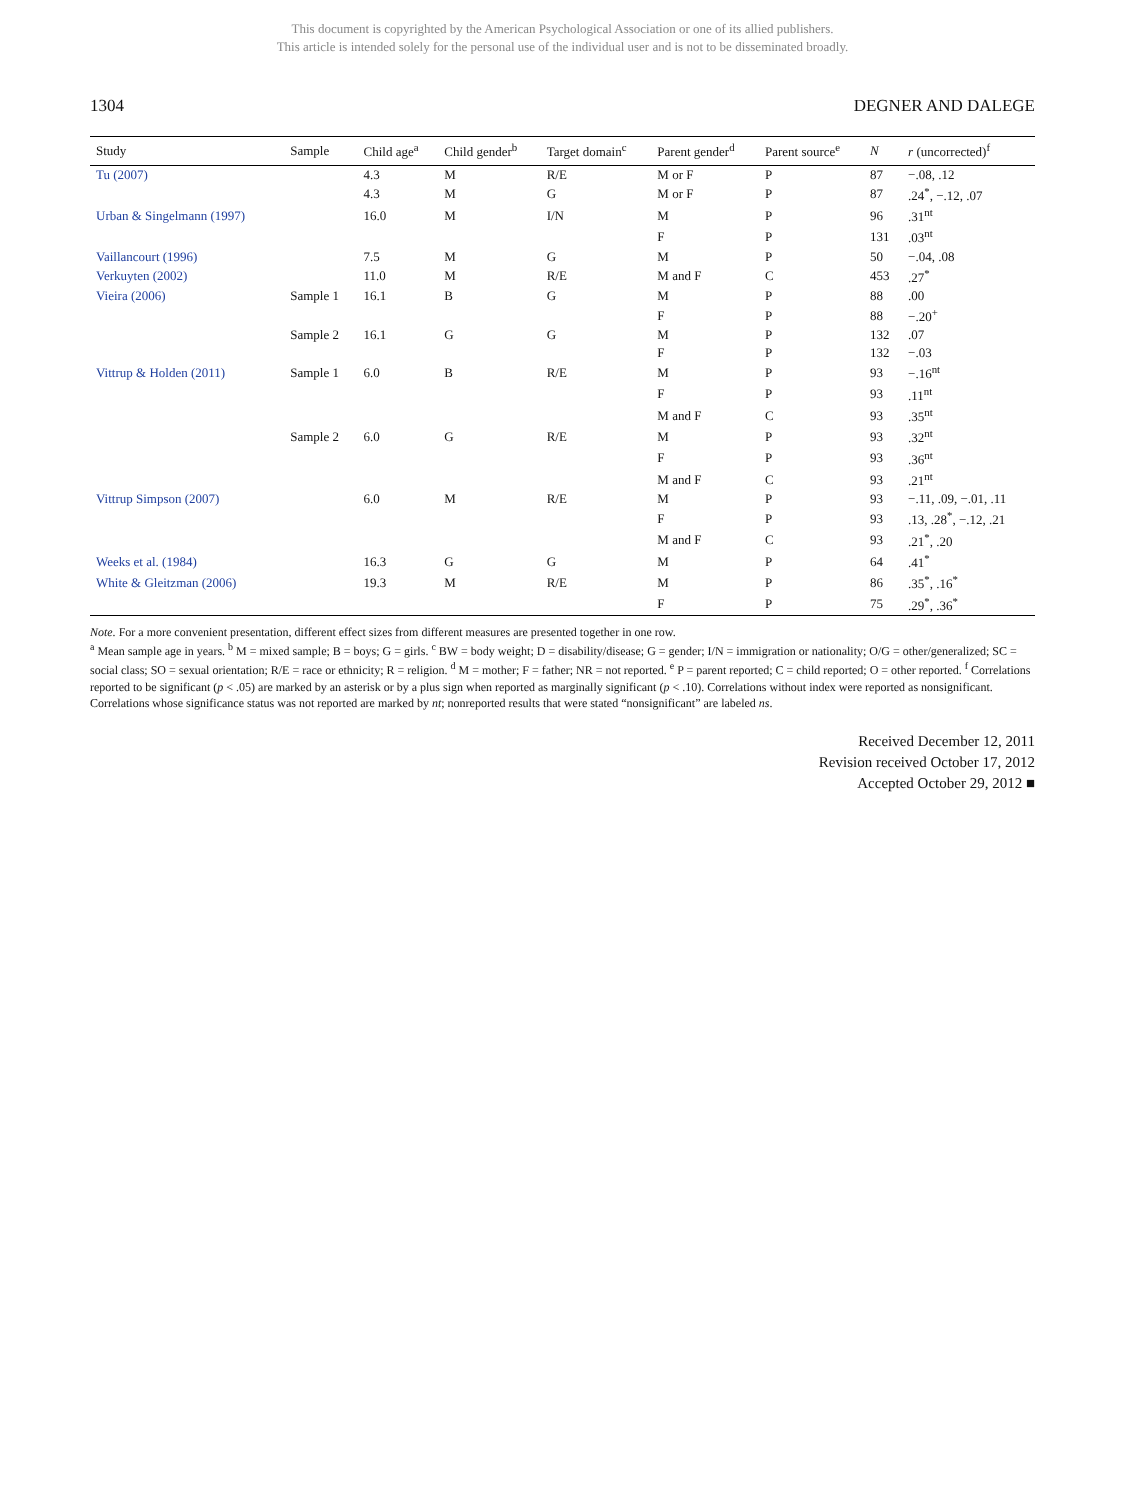This document is copyrighted by the American Psychological Association or one of its allied publishers.
This article is intended solely for the personal use of the individual user and is not to be disseminated broadly.
1304 DEGNER AND DALEGE
| Study | Sample | Child age<sup>a</sup> | Child gender<sup>b</sup> | Target domain<sup>c</sup> | Parent gender<sup>d</sup> | Parent source<sup>e</sup> | N | r (uncorrected)<sup>f</sup> |
| --- | --- | --- | --- | --- | --- | --- | --- | --- |
| Tu (2007) | | 4.3 | M | R/E | M or F | P | 87 | −.08, .12 |
| | | 4.3 | M | G | M or F | P | 87 | .24<sup>*</sup>, −.12, .07 |
| Urban & Singelmann (1997) | | 16.0 | M | I/N | M | P | 96 | .31<sup>nt</sup> |
| | | | | | F | P | 131 | .03<sup>nt</sup> |
| Vaillancourt (1996) | | 7.5 | M | G | M | P | 50 | −.04, .08 |
| Verkuyten (2002) | | 11.0 | M | R/E | M and F | C | 453 | .27<sup>*</sup> |
| Vieira (2006) | Sample 1 | 16.1 | B | G | M | P | 88 | .00 |
| | | | | | F | P | 88 | −.20<sup>+</sup> |
| | Sample 2 | 16.1 | G | G | M | P | 132 | .07 |
| | | | | | F | P | 132 | −.03 |
| Vittrup & Holden (2011) | Sample 1 | 6.0 | B | R/E | M | P | 93 | −.16<sup>nt</sup> |
| | | | | | F | P | 93 | .11<sup>nt</sup> |
| | | | | | M and F | C | 93 | .35<sup>nt</sup> |
| | Sample 2 | 6.0 | G | R/E | M | P | 93 | .32<sup>nt</sup> |
| | | | | | F | P | 93 | .36<sup>nt</sup> |
| | | | | | M and F | C | 93 | .21<sup>nt</sup> |
| Vittrup Simpson (2007) | | 6.0 | M | R/E | M | P | 93 | −.11, .09, −.01, .11 |
| | | | | | F | P | 93 | .13, .28<sup>*</sup>, −.12, .21 |
| | | | | | M and F | C | 93 | .21<sup>*</sup>, .20 |
| Weeks et al. (1984) | | 16.3 | G | G | M | P | 64 | .41<sup>*</sup> |
| White & Gleitzman (2006) | | 19.3 | M | R/E | M | P | 86 | .35<sup>*</sup>, .16<sup>*</sup> |
| | | | | | F | P | 75 | .29<sup>*</sup>, .36<sup>*</sup> |
Note. For a more convenient presentation, different effect sizes from different measures are presented together in one row.
<sup>a</sup> Mean sample age in years. <sup>b</sup> M = mixed sample; B = boys; G = girls. <sup>c</sup> BW = body weight; D = disability/disease; G = gender; I/N = immigration or nationality; O/G = other/generalized; SC = social class; SO = sexual orientation; R/E = race or ethnicity; R = religion. <sup>d</sup> M = mother; F = father; NR = not reported. <sup>e</sup> P = parent reported; C = child reported; O = other reported. <sup>f</sup> Correlations reported to be significant (p < .05) are marked by an asterisk or by a plus sign when reported as marginally significant (p < .10). Correlations without index were reported as nonsignificant. Correlations whose significance status was not reported are marked by nt; nonreported results that were stated “nonsignificant” are labeled ns.
Received December 12, 2011
Revision received October 17, 2012
Accepted October 29, 2012 ■